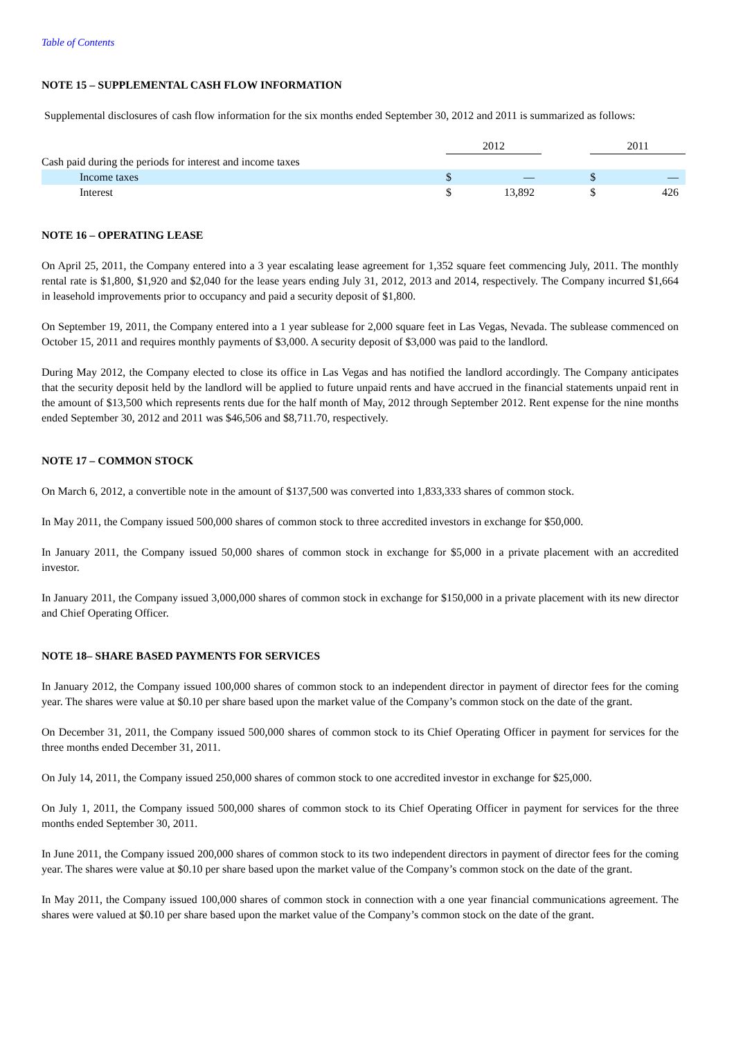Table of Contents
NOTE 15 – SUPPLEMENTAL CASH FLOW INFORMATION
Supplemental disclosures of cash flow information for the six months ended September 30, 2012 and 2011 is summarized as follows:
| | 2012 | | | 2011 | |
| Cash paid during the periods for interest and income taxes | | | | | |
| Income taxes | $ | — | | $ | — |
| Interest | $ | 13,892 | | $ | 426 |
NOTE 16 – OPERATING LEASE
On April 25, 2011, the Company entered into a 3 year escalating lease agreement for 1,352 square feet commencing July, 2011. The monthly rental rate is $1,800, $1,920 and $2,040 for the lease years ending July 31, 2012, 2013 and 2014, respectively. The Company incurred $1,664 in leasehold improvements prior to occupancy and paid a security deposit of $1,800.
On September 19, 2011, the Company entered into a 1 year sublease for 2,000 square feet in Las Vegas, Nevada. The sublease commenced on October 15, 2011 and requires monthly payments of $3,000. A security deposit of $3,000 was paid to the landlord.
During May 2012, the Company elected to close its office in Las Vegas and has notified the landlord accordingly. The Company anticipates that the security deposit held by the landlord will be applied to future unpaid rents and have accrued in the financial statements unpaid rent in the amount of $13,500 which represents rents due for the half month of May, 2012 through September 2012. Rent expense for the nine months ended September 30, 2012 and 2011 was $46,506 and $8,711.70, respectively.
NOTE 17 – COMMON STOCK
On March 6, 2012, a convertible note in the amount of $137,500 was converted into 1,833,333 shares of common stock.
In May 2011, the Company issued 500,000 shares of common stock to three accredited investors in exchange for $50,000.
In January 2011, the Company issued 50,000 shares of common stock in exchange for $5,000 in a private placement with an accredited investor.
In January 2011, the Company issued 3,000,000 shares of common stock in exchange for $150,000 in a private placement with its new director and Chief Operating Officer.
NOTE 18– SHARE BASED PAYMENTS FOR SERVICES
In January 2012, the Company issued 100,000 shares of common stock to an independent director in payment of director fees for the coming year. The shares were value at $0.10 per share based upon the market value of the Company’s common stock on the date of the grant.
On December 31, 2011, the Company issued 500,000 shares of common stock to its Chief Operating Officer in payment for services for the three months ended December 31, 2011.
On July 14, 2011, the Company issued 250,000 shares of common stock to one accredited investor in exchange for $25,000.
On July 1, 2011, the Company issued 500,000 shares of common stock to its Chief Operating Officer in payment for services for the three months ended September 30, 2011.
In June 2011, the Company issued 200,000 shares of common stock to its two independent directors in payment of director fees for the coming year. The shares were value at $0.10 per share based upon the market value of the Company’s common stock on the date of the grant.
In May 2011, the Company issued 100,000 shares of common stock in connection with a one year financial communications agreement. The shares were valued at $0.10 per share based upon the market value of the Company’s common stock on the date of the grant.